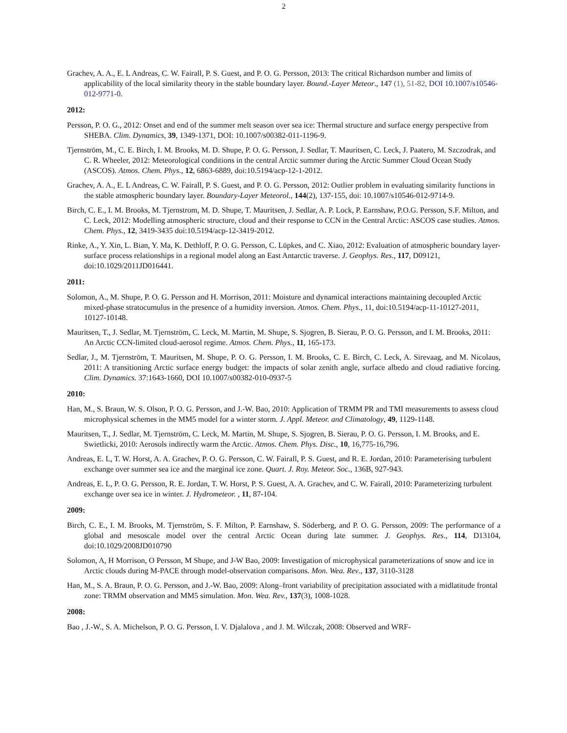2
Grachev, A. A., E. L Andreas, C. W. Fairall, P. S. Guest, and P. O. G. Persson, 2013: The critical Richardson number and limits of applicability of the local similarity theory in the stable boundary layer. Bound.-Layer Meteor., 147 (1), 51-82, DOI 10.1007/s10546-012-9771-0.
2012:
Persson, P. O. G., 2012: Onset and end of the summer melt season over sea ice: Thermal structure and surface energy perspective from SHEBA. Clim. Dynamics, 39, 1349-1371, DOI: 10.1007/s00382-011-1196-9.
Tjernström, M., C. E. Birch, I. M. Brooks, M. D. Shupe, P. O. G. Persson, J. Sedlar, T. Mauritsen, C. Leck, J. Paatero, M. Szczodrak, and C. R. Wheeler, 2012: Meteorological conditions in the central Arctic summer during the Arctic Summer Cloud Ocean Study (ASCOS). Atmos. Chem. Phys., 12, 6863-6889, doi:10.5194/acp-12-1-2012.
Grachev, A. A., E. L Andreas, C. W. Fairall, P. S. Guest, and P. O. G. Persson, 2012: Outlier problem in evaluating similarity functions in the stable atmospheric boundary layer. Boundary-Layer Meteorol., 144(2), 137-155, doi: 10.1007/s10546-012-9714-9.
Birch, C. E., I. M. Brooks, M. Tjernstrom, M. D. Shupe, T. Mauritsen, J. Sedlar, A. P. Lock, P. Earnshaw, P.O.G. Persson, S.F. Milton, and C. Leck, 2012: Modelling atmospheric structure, cloud and their response to CCN in the Central Arctic: ASCOS case studies. Atmos. Chem. Phys., 12, 3419-3435 doi:10.5194/acp-12-3419-2012.
Rinke, A., Y. Xin, L. Bian, Y. Ma, K. Dethloff, P. O. G. Persson, C. Lüpkes, and C. Xiao, 2012: Evaluation of atmospheric boundary layer-surface process relationships in a regional model along an East Antarctic traverse. J. Geophys. Res., 117, D09121, doi:10.1029/2011JD016441.
2011:
Solomon, A., M. Shupe, P. O. G. Persson and H. Morrison, 2011: Moisture and dynamical interactions maintaining decoupled Arctic mixed-phase stratocumulus in the presence of a humidity inversion. Atmos. Chem. Phys., 11, doi:10.5194/acp-11-10127-2011, 10127-10148.
Mauritsen, T., J. Sedlar, M. Tjernström, C. Leck, M. Martin, M. Shupe, S. Sjogren, B. Sierau, P. O. G. Persson, and I. M. Brooks, 2011: An Arctic CCN-limited cloud-aerosol regime. Atmos. Chem. Phys., 11, 165-173.
Sedlar, J., M. Tjernström, T. Mauritsen, M. Shupe, P. O. G. Persson, I. M. Brooks, C. E. Birch, C. Leck, A. Sirevaag, and M. Nicolaus, 2011: A transitioning Arctic surface energy budget: the impacts of solar zenith angle, surface albedo and cloud radiative forcing. Clim. Dynamics. 37:1643-1660, DOI 10.1007/s00382-010-0937-5
2010:
Han, M., S. Braun, W. S. Olson, P. O. G. Persson, and J.-W. Bao, 2010: Application of TRMM PR and TMI measurements to assess cloud microphysical schemes in the MM5 model for a winter storm. J. Appl. Meteor. and Climatology, 49, 1129-1148.
Mauritsen, T., J. Sedlar, M. Tjernström, C. Leck, M. Martin, M. Shupe, S. Sjogren, B. Sierau, P. O. G. Persson, I. M. Brooks, and E. Swietlicki, 2010: Aerosols indirectly warm the Arctic. Atmos. Chem. Phys. Disc., 10, 16,775-16,796.
Andreas, E. L, T. W. Horst, A. A. Grachev, P. O. G. Persson, C. W. Fairall, P. S. Guest, and R. E. Jordan, 2010: Parameterising turbulent exchange over summer sea ice and the marginal ice zone. Quart. J. Roy. Meteor. Soc., 136B, 927-943.
Andreas, E. L, P. O. G. Persson, R. E. Jordan, T. W. Horst, P. S. Guest, A. A. Grachev, and C. W. Fairall, 2010: Parameterizing turbulent exchange over sea ice in winter. J. Hydrometeor. , 11, 87-104.
2009:
Birch, C. E., I. M. Brooks, M. Tjernström, S. F. Milton, P. Earnshaw, S. Söderberg, and P. O. G. Persson, 2009: The performance of a global and mesoscale model over the central Arctic Ocean during late summer. J. Geophys. Res., 114, D13104, doi:10.1029/2008JD010790
Solomon, A, H Morrison, O Persson, M Shupe, and J-W Bao, 2009: Investigation of microphysical parameterizations of snow and ice in Arctic clouds during M-PACE through model-observation comparisons. Mon. Wea. Rev., 137, 3110-3128
Han, M., S. A. Braun, P. O. G. Persson, and J.-W. Bao, 2009: Along–front variability of precipitation associated with a midlatitude frontal zone: TRMM observation and MM5 simulation. Mon. Wea. Rev., 137(3), 1008-1028.
2008:
Bao , J.-W., S. A. Michelson, P. O. G. Persson, I. V. Djalalova , and J. M. Wilczak, 2008: Observed and WRF-